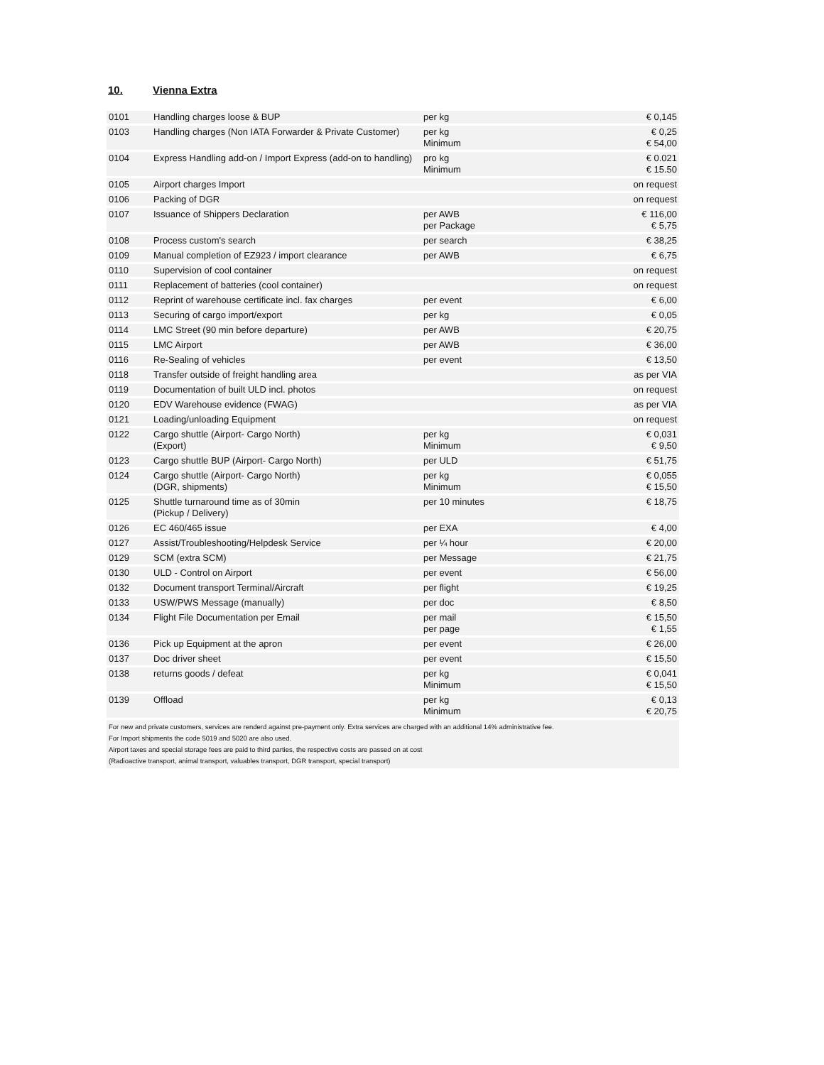10. Vienna Extra
| 0101 | Handling charges loose & BUP | per kg | € 0,145 |
| 0103 | Handling charges (Non IATA Forwarder & Private Customer) | per kg Minimum | € 0,25 € 54,00 |
| 0104 | Express Handling add-on / Import Express (add-on to handling) | pro kg Minimum | € 0.021 € 15.50 |
| 0105 | Airport charges Import | | on request |
| 0106 | Packing of DGR | | on request |
| 0107 | Issuance of Shippers Declaration | per AWB per Package | € 116,00 € 5,75 |
| 0108 | Process custom's search | per search | € 38,25 |
| 0109 | Manual completion of EZ923 / import clearance | per AWB | € 6,75 |
| 0110 | Supervision of cool container | | on request |
| 0111 | Replacement of batteries (cool container) | | on request |
| 0112 | Reprint of warehouse certificate incl. fax charges | per event | € 6,00 |
| 0113 | Securing of cargo import/export | per kg | € 0,05 |
| 0114 | LMC Street (90 min before departure) | per AWB | € 20,75 |
| 0115 | LMC Airport | per AWB | € 36,00 |
| 0116 | Re-Sealing of vehicles | per event | € 13,50 |
| 0118 | Transfer outside of freight handling area | | as per VIA |
| 0119 | Documentation of built ULD incl. photos | | on request |
| 0120 | EDV Warehouse evidence (FWAG) | | as per VIA |
| 0121 | Loading/unloading Equipment | | on request |
| 0122 | Cargo shuttle (Airport- Cargo North) (Export) | per kg Minimum | € 0,031 € 9,50 |
| 0123 | Cargo shuttle BUP (Airport- Cargo North) | per ULD | € 51,75 |
| 0124 | Cargo shuttle (Airport- Cargo North) (DGR, shipments) | per kg Minimum | € 0,055 € 15,50 |
| 0125 | Shuttle turnaround time as of 30min (Pickup / Delivery) | per 10 minutes | € 18,75 |
| 0126 | EC 460/465 issue | per EXA | € 4,00 |
| 0127 | Assist/Troubleshooting/Helpdesk Service | per ¼ hour | € 20,00 |
| 0129 | SCM (extra SCM) | per Message | € 21,75 |
| 0130 | ULD - Control on Airport | per event | € 56,00 |
| 0132 | Document transport Terminal/Aircraft | per flight | € 19,25 |
| 0133 | USW/PWS Message (manually) | per doc | € 8,50 |
| 0134 | Flight File Documentation per Email | per mail per page | € 15,50 € 1,55 |
| 0136 | Pick up Equipment at the apron | per event | € 26,00 |
| 0137 | Doc driver sheet | per event | € 15,50 |
| 0138 | returns goods / defeat | per kg Minimum | € 0,041 € 15,50 |
| 0139 | Offload | per kg Minimum | € 0,13 € 20,75 |
For new and private customers, services are renderd against pre-payment only. Extra services are charged with an additional 14% administrative fee.
For Import shipments the code 5019 and 5020 are also used.
Airport taxes and special storage fees are paid to third parties, the respective costs are passed on at cost
(Radioactive transport, animal transport, valuables transport, DGR transport, special transport)